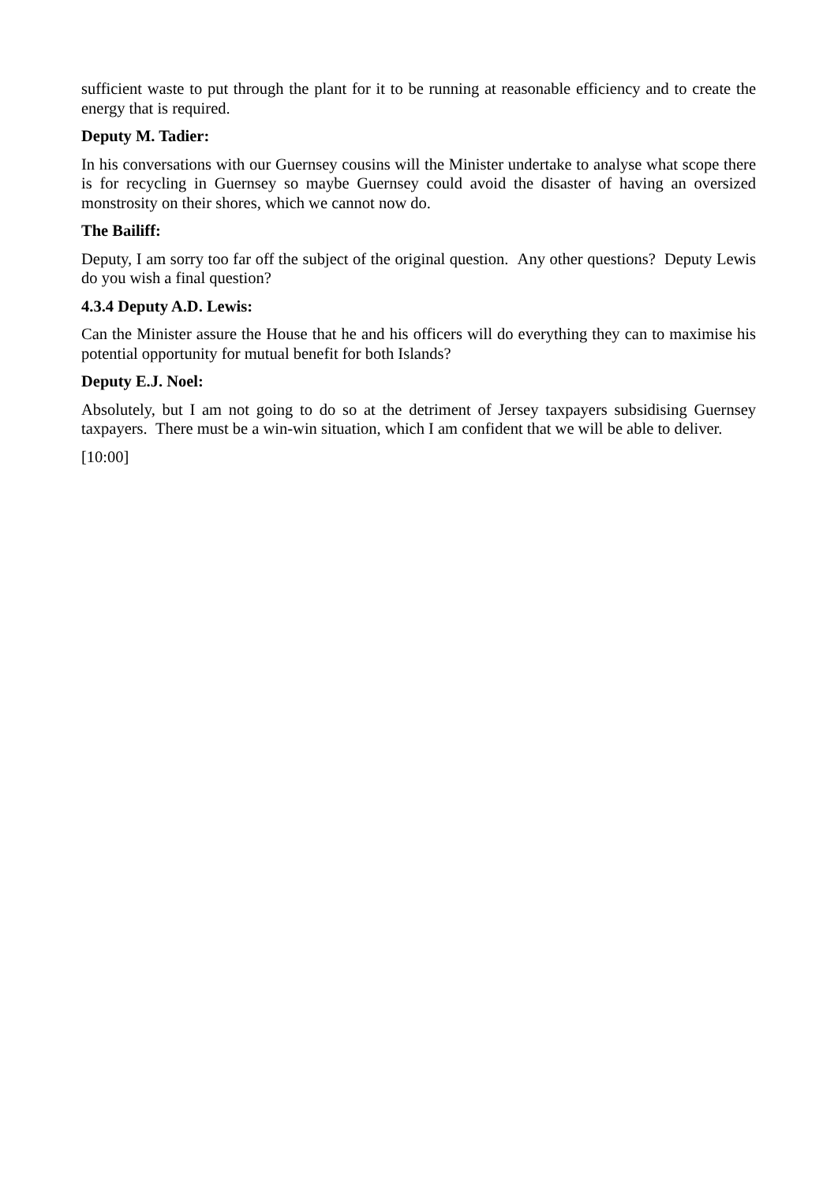sufficient waste to put through the plant for it to be running at reasonable efficiency and to create the energy that is required.
Deputy M. Tadier:
In his conversations with our Guernsey cousins will the Minister undertake to analyse what scope there is for recycling in Guernsey so maybe Guernsey could avoid the disaster of having an oversized monstrosity on their shores, which we cannot now do.
The Bailiff:
Deputy, I am sorry too far off the subject of the original question. Any other questions? Deputy Lewis do you wish a final question?
4.3.4 Deputy A.D. Lewis:
Can the Minister assure the House that he and his officers will do everything they can to maximise his potential opportunity for mutual benefit for both Islands?
Deputy E.J. Noel:
Absolutely, but I am not going to do so at the detriment of Jersey taxpayers subsidising Guernsey taxpayers. There must be a win-win situation, which I am confident that we will be able to deliver.
[10:00]